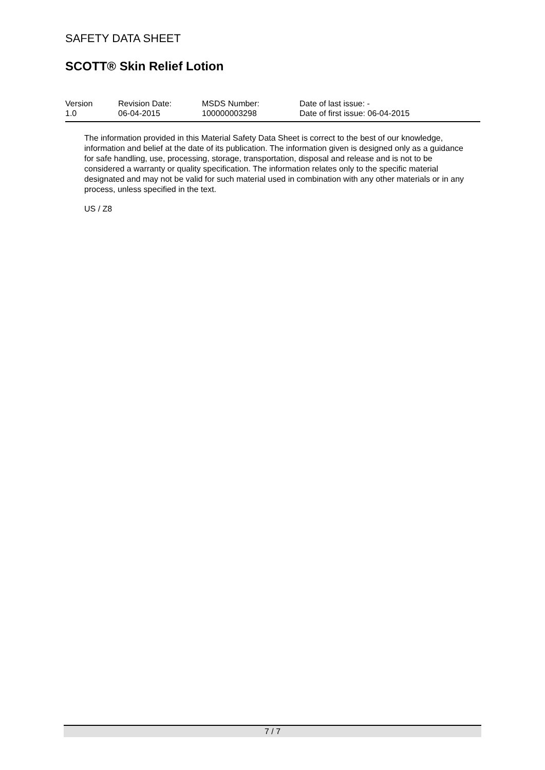SAFETY DATA SHEET
SCOTT® Skin Relief Lotion
| Version | Revision Date: | MSDS Number: | Date of last issue: - |
| 1.0 | 06-04-2015 | 100000003298 | Date of first issue: 06-04-2015 |
The information provided in this Material Safety Data Sheet is correct to the best of our knowledge, information and belief at the date of its publication. The information given is designed only as a guidance for safe handling, use, processing, storage, transportation, disposal and release and is not to be considered a warranty or quality specification. The information relates only to the specific material designated and may not be valid for such material used in combination with any other materials or in any process, unless specified in the text.
US / Z8
7 / 7